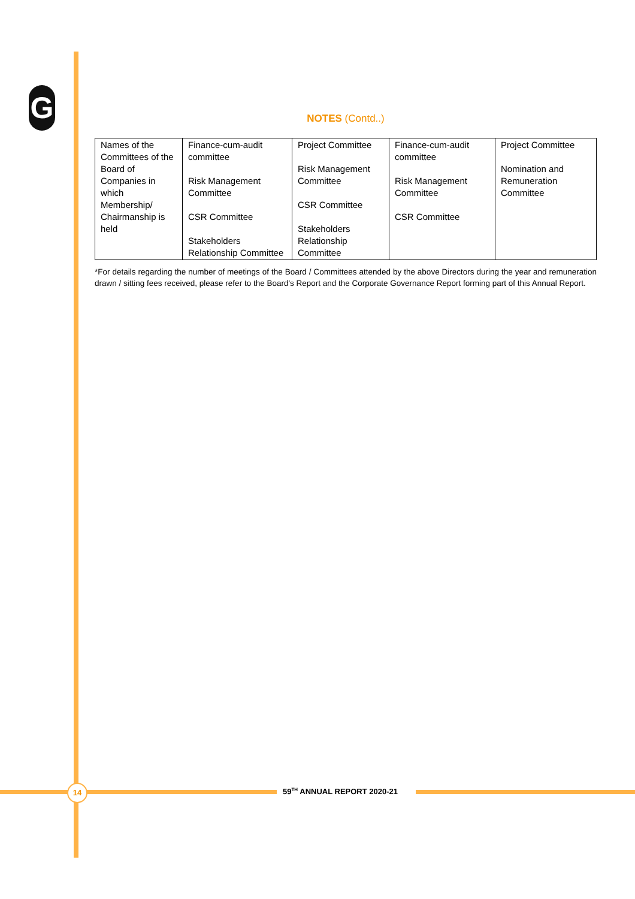G
NOTES (Contd..)
| Names of the Committees of the Board of Companies in which Membership/ Chairmanship is held | Finance-cum-audit committee Risk Management Committee CSR Committee Stakeholders Relationship Committee | Project Committee Risk Management Committee CSR Committee Stakeholders Relationship Committee | Finance-cum-audit committee Risk Management Committee CSR Committee | Project Committee Nomination and Remuneration Committee |
*For details regarding the number of meetings of the Board / Committees attended by the above Directors during the year and remuneration drawn / sitting fees received, please refer to the Board's Report and the Corporate Governance Report forming part of this Annual Report.
14 59<sup>TH</sup> ANNUAL REPORT 2020-21